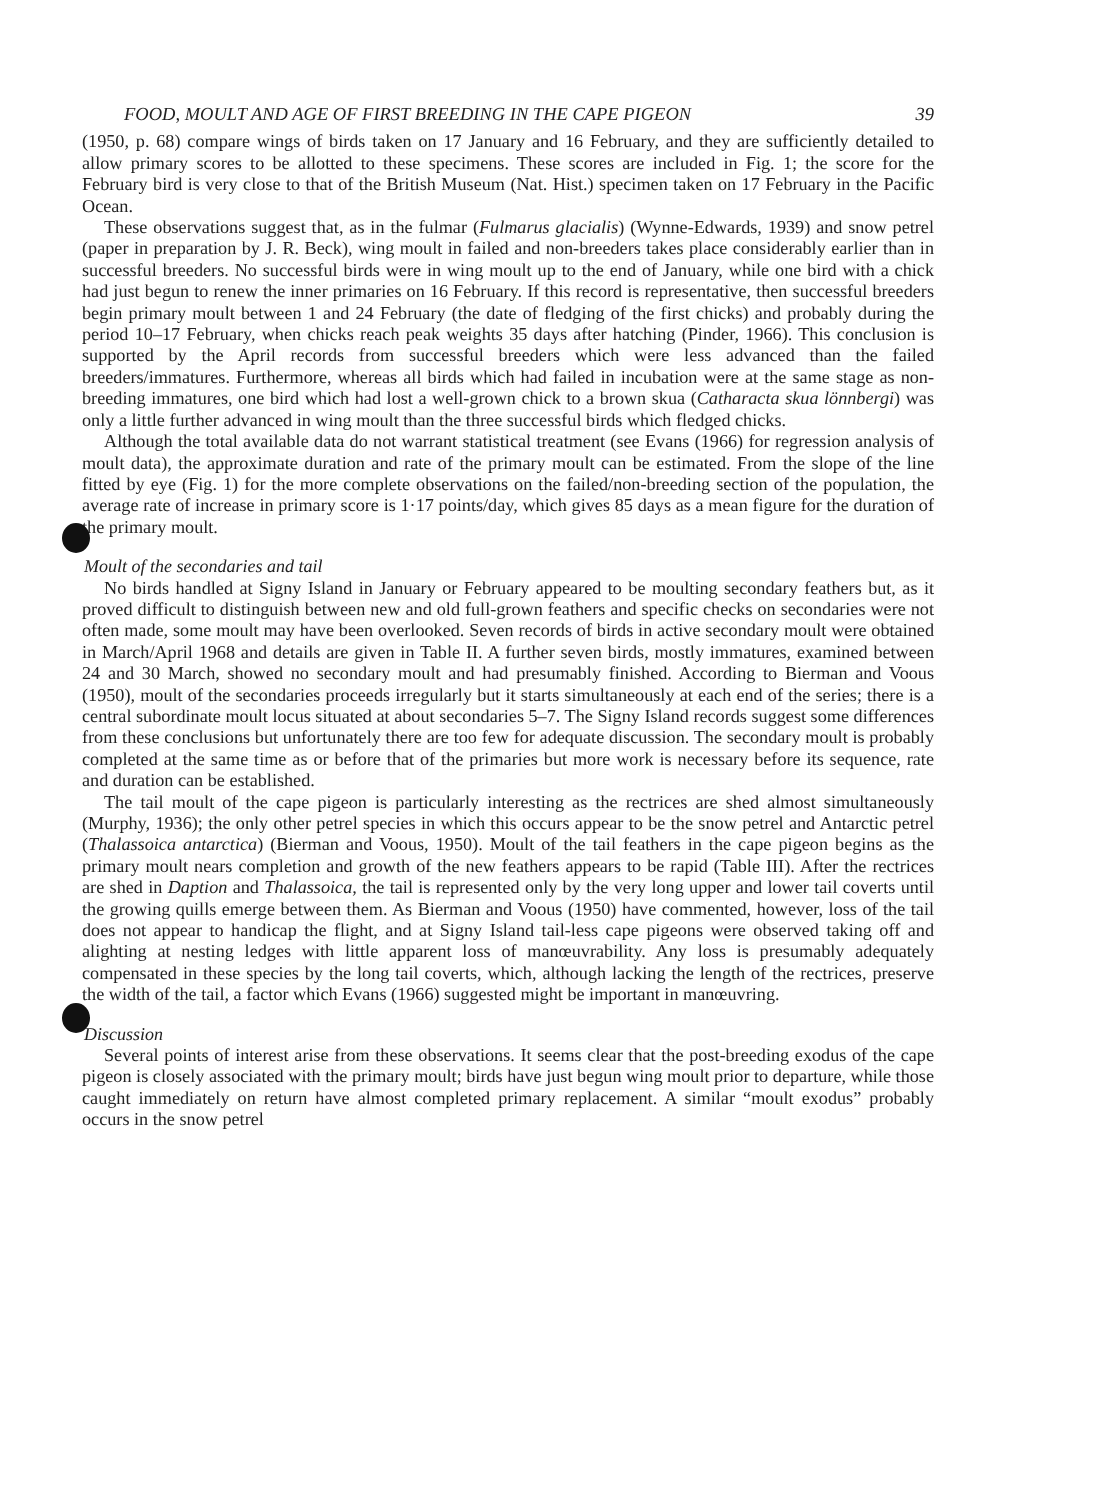FOOD, MOULT AND AGE OF FIRST BREEDING IN THE CAPE PIGEON 39
(1950, p. 68) compare wings of birds taken on 17 January and 16 February, and they are sufficiently detailed to allow primary scores to be allotted to these specimens. These scores are included in Fig. 1; the score for the February bird is very close to that of the British Museum (Nat. Hist.) specimen taken on 17 February in the Pacific Ocean.
These observations suggest that, as in the fulmar (Fulmarus glacialis) (Wynne-Edwards, 1939) and snow petrel (paper in preparation by J. R. Beck), wing moult in failed and non-breeders takes place considerably earlier than in successful breeders. No successful birds were in wing moult up to the end of January, while one bird with a chick had just begun to renew the inner primaries on 16 February. If this record is representative, then successful breeders begin primary moult between 1 and 24 February (the date of fledging of the first chicks) and probably during the period 10–17 February, when chicks reach peak weights 35 days after hatching (Pinder, 1966). This conclusion is supported by the April records from successful breeders which were less advanced than the failed breeders/immatures. Furthermore, whereas all birds which had failed in incubation were at the same stage as non-breeding immatures, one bird which had lost a well-grown chick to a brown skua (Catharacta skua lönnbergi) was only a little further advanced in wing moult than the three successful birds which fledged chicks.
Although the total available data do not warrant statistical treatment (see Evans (1966) for regression analysis of moult data), the approximate duration and rate of the primary moult can be estimated. From the slope of the line fitted by eye (Fig. 1) for the more complete observations on the failed/non-breeding section of the population, the average rate of increase in primary score is 1·17 points/day, which gives 85 days as a mean figure for the duration of the primary moult.
Moult of the secondaries and tail
No birds handled at Signy Island in January or February appeared to be moulting secondary feathers but, as it proved difficult to distinguish between new and old full-grown feathers and specific checks on secondaries were not often made, some moult may have been overlooked. Seven records of birds in active secondary moult were obtained in March/April 1968 and details are given in Table II. A further seven birds, mostly immatures, examined between 24 and 30 March, showed no secondary moult and had presumably finished. According to Bierman and Voous (1950), moult of the secondaries proceeds irregularly but it starts simultaneously at each end of the series; there is a central subordinate moult locus situated at about secondaries 5–7. The Signy Island records suggest some differences from these conclusions but unfortunately there are too few for adequate discussion. The secondary moult is probably completed at the same time as or before that of the primaries but more work is necessary before its sequence, rate and duration can be established.
The tail moult of the cape pigeon is particularly interesting as the rectrices are shed almost simultaneously (Murphy, 1936); the only other petrel species in which this occurs appear to be the snow petrel and Antarctic petrel (Thalassoica antarctica) (Bierman and Voous, 1950). Moult of the tail feathers in the cape pigeon begins as the primary moult nears completion and growth of the new feathers appears to be rapid (Table III). After the rectrices are shed in Daption and Thalassoica, the tail is represented only by the very long upper and lower tail coverts until the growing quills emerge between them. As Bierman and Voous (1950) have commented, however, loss of the tail does not appear to handicap the flight, and at Signy Island tail-less cape pigeons were observed taking off and alighting at nesting ledges with little apparent loss of manœuvrability. Any loss is presumably adequately compensated in these species by the long tail coverts, which, although lacking the length of the rectrices, preserve the width of the tail, a factor which Evans (1966) suggested might be important in manœuvring.
Discussion
Several points of interest arise from these observations. It seems clear that the post-breeding exodus of the cape pigeon is closely associated with the primary moult; birds have just begun wing moult prior to departure, while those caught immediately on return have almost completed primary replacement. A similar “moult exodus” probably occurs in the snow petrel